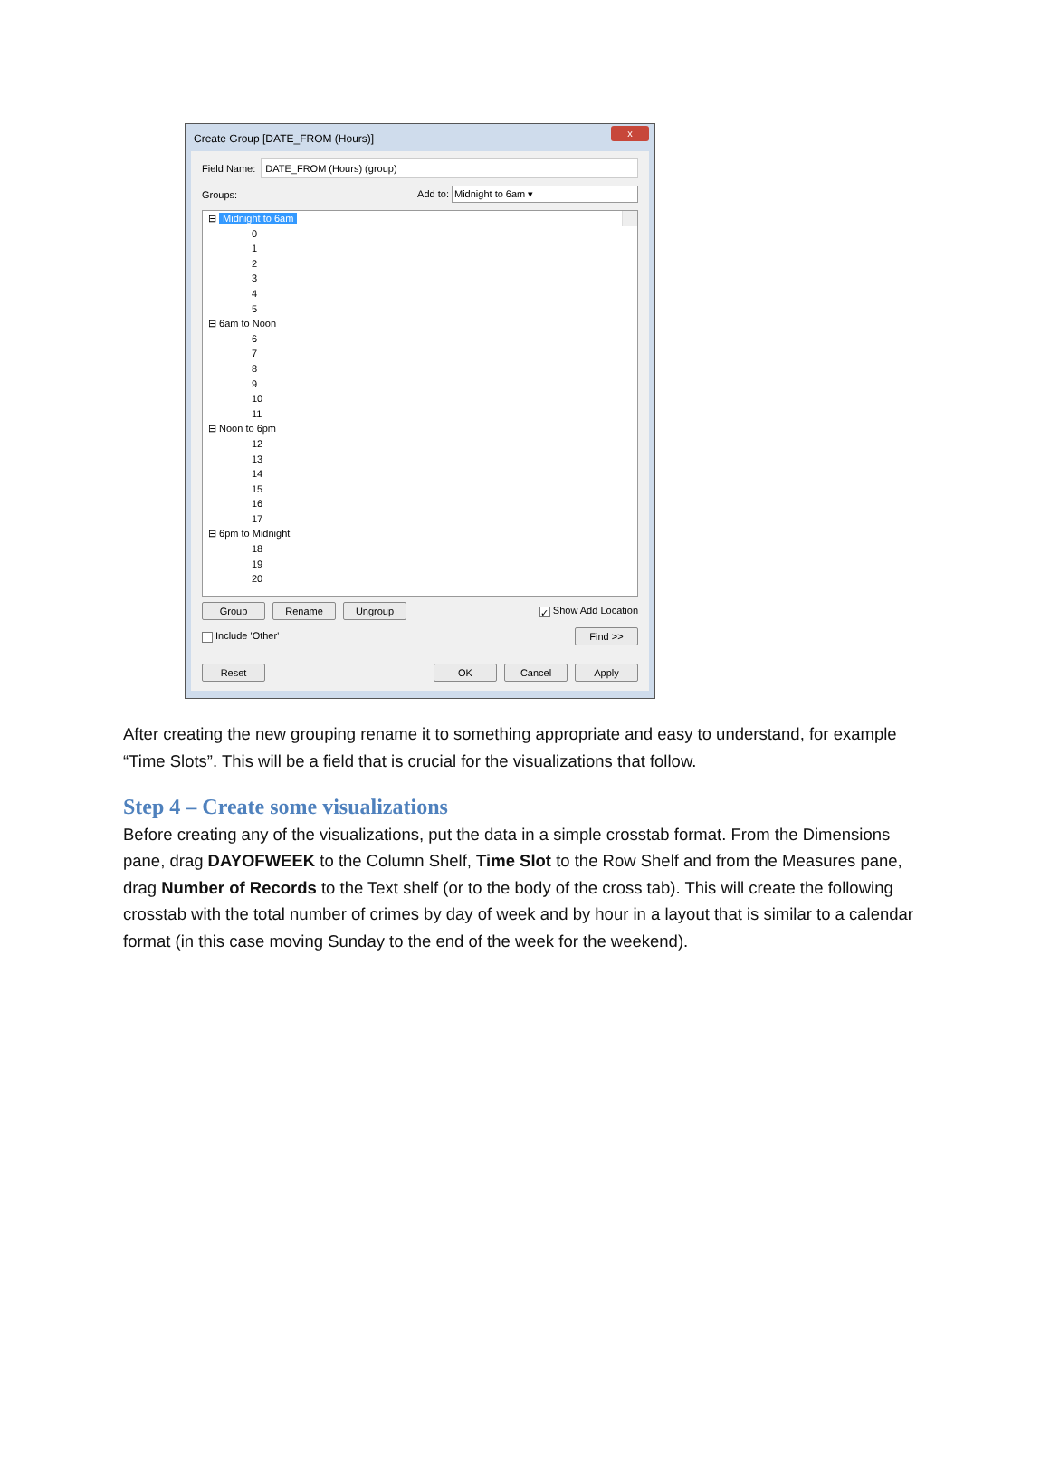Create Group [DATE_FROM (Hours)]
x
Field Name:
DATE_FROM (Hours) (group)
Groups: Add to: Midnight to 6am ▾
⊟ Midnight to 6am
0
1
2
3
4
5
⊟ 6am to Noon
6
7
8
9
10
11
⊟ Noon to 6pm
12
13
14
15
16
17
⊟ 6pm to Midnight
18
19
20
Group Rename Ungroup ✓ Show Add Location
Include 'Other' Find >>
Reset OK Cancel Apply
After creating the new grouping rename it to something appropriate and easy to understand, for example “Time Slots”. This will be a field that is crucial for the visualizations that follow.
Step 4 – Create some visualizations
Before creating any of the visualizations, put the data in a simple crosstab format. From the Dimensions pane, drag DAYOFWEEK to the Column Shelf, Time Slot to the Row Shelf and from the Measures pane, drag Number of Records to the Text shelf (or to the body of the cross tab). This will create the following crosstab with the total number of crimes by day of week and by hour in a layout that is similar to a calendar format (in this case moving Sunday to the end of the week for the weekend).